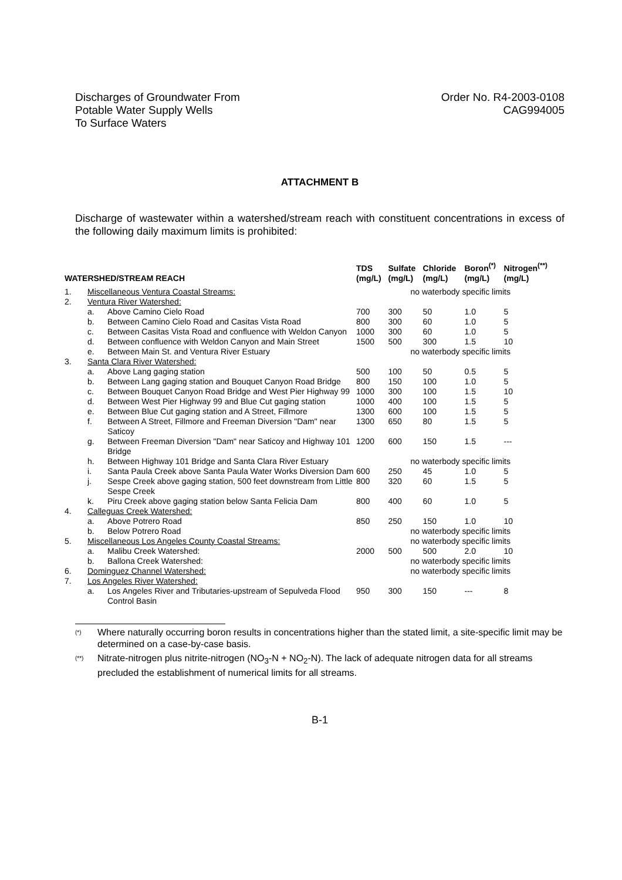Discharges of Groundwater From
Potable Water Supply Wells
To Surface Waters
Order No. R4-2003-0108
CAG994005
ATTACHMENT B
Discharge of wastewater within a watershed/stream reach with constituent concentrations in excess of the following daily maximum limits is prohibited:
| WATERSHED/STREAM REACH | | | TDS (mg/L) | Sulfate (mg/L) | Chloride (mg/L) | Boron<sup>(*)</sup> (mg/L) | Nitrogen<sup>(**)</sup> (mg/L) |
| --- | --- | --- | --- | --- | --- | --- | --- |
| 1. | Miscellaneous Ventura Coastal Streams: | | | no waterbody specific limits | | | |
| 2. | Ventura River Watershed: | | | | | | |
| | a. | Above Camino Cielo Road | 700 | 300 | 50 | 1.0 | 5 |
| | b. | Between Camino Cielo Road and Casitas Vista Road | 800 | 300 | 60 | 1.0 | 5 |
| | c. | Between Casitas Vista Road and confluence with Weldon Canyon | 1000 | 300 | 60 | 1.0 | 5 |
| | d. | Between confluence with Weldon Canyon and Main Street | 1500 | 500 | 300 | 1.5 | 10 |
| | e. | Between Main St. and Ventura River Estuary | | no waterbody specific limits | | | |
| 3. | Santa Clara River Watershed: | | | | | | |
| | a. | Above Lang gaging station | 500 | 100 | 50 | 0.5 | 5 |
| | b. | Between Lang gaging station and Bouquet Canyon Road Bridge | 800 | 150 | 100 | 1.0 | 5 |
| | c. | Between Bouquet Canyon Road Bridge and West Pier Highway 99 | 1000 | 300 | 100 | 1.5 | 10 |
| | d. | Between West Pier Highway 99 and Blue Cut gaging station | 1000 | 400 | 100 | 1.5 | 5 |
| | e. | Between Blue Cut gaging station and A Street, Fillmore | 1300 | 600 | 100 | 1.5 | 5 |
| | f. | Between A Street, Fillmore and Freeman Diversion "Dam" near Saticoy | 1300 | 650 | 80 | 1.5 | 5 |
| | g. | Between Freeman Diversion "Dam" near Saticoy and Highway 101 Bridge | 1200 | 600 | 150 | 1.5 | --- |
| | h. | Between Highway 101 Bridge and Santa Clara River Estuary | | no waterbody specific limits | | | |
| | i. | Santa Paula Creek above Santa Paula Water Works Diversion Dam | 600 | 250 | 45 | 1.0 | 5 |
| | j. | Sespe Creek above gaging station, 500 feet downstream from Little Sespe Creek | 800 | 320 | 60 | 1.5 | 5 |
| | k. | Piru Creek above gaging station below Santa Felicia Dam | 800 | 400 | 60 | 1.0 | 5 |
| 4. | Calleguas Creek Watershed: | | | | | | |
| | a. | Above Potrero Road | 850 | 250 | 150 | 1.0 | 10 |
| | b. | Below Potrero Road | | no waterbody specific limits | | | |
| 5. | Miscellaneous Los Angeles County Coastal Streams: | | | no waterbody specific limits | | | |
| | a. | Malibu Creek Watershed: | 2000 | 500 | 500 | 2.0 | 10 |
| | b. | Ballona Creek Watershed: | | no waterbody specific limits | | | |
| 6. | Dominguez Channel Watershed: | | | no waterbody specific limits | | | |
| 7. | Los Angeles River Watershed: | | | | | | |
| | a. | Los Angeles River and Tributaries-upstream of Sepulveda Flood Control Basin | 950 | 300 | 150 | --- | 8 |
(*) Where naturally occurring boron results in concentrations higher than the stated limit, a site-specific limit may be determined on a case-by-case basis.
(**) Nitrate-nitrogen plus nitrite-nitrogen (NO<sub>3</sub>-N + NO<sub>2</sub>-N). The lack of adequate nitrogen data for all streams precluded the establishment of numerical limits for all streams.
B-1